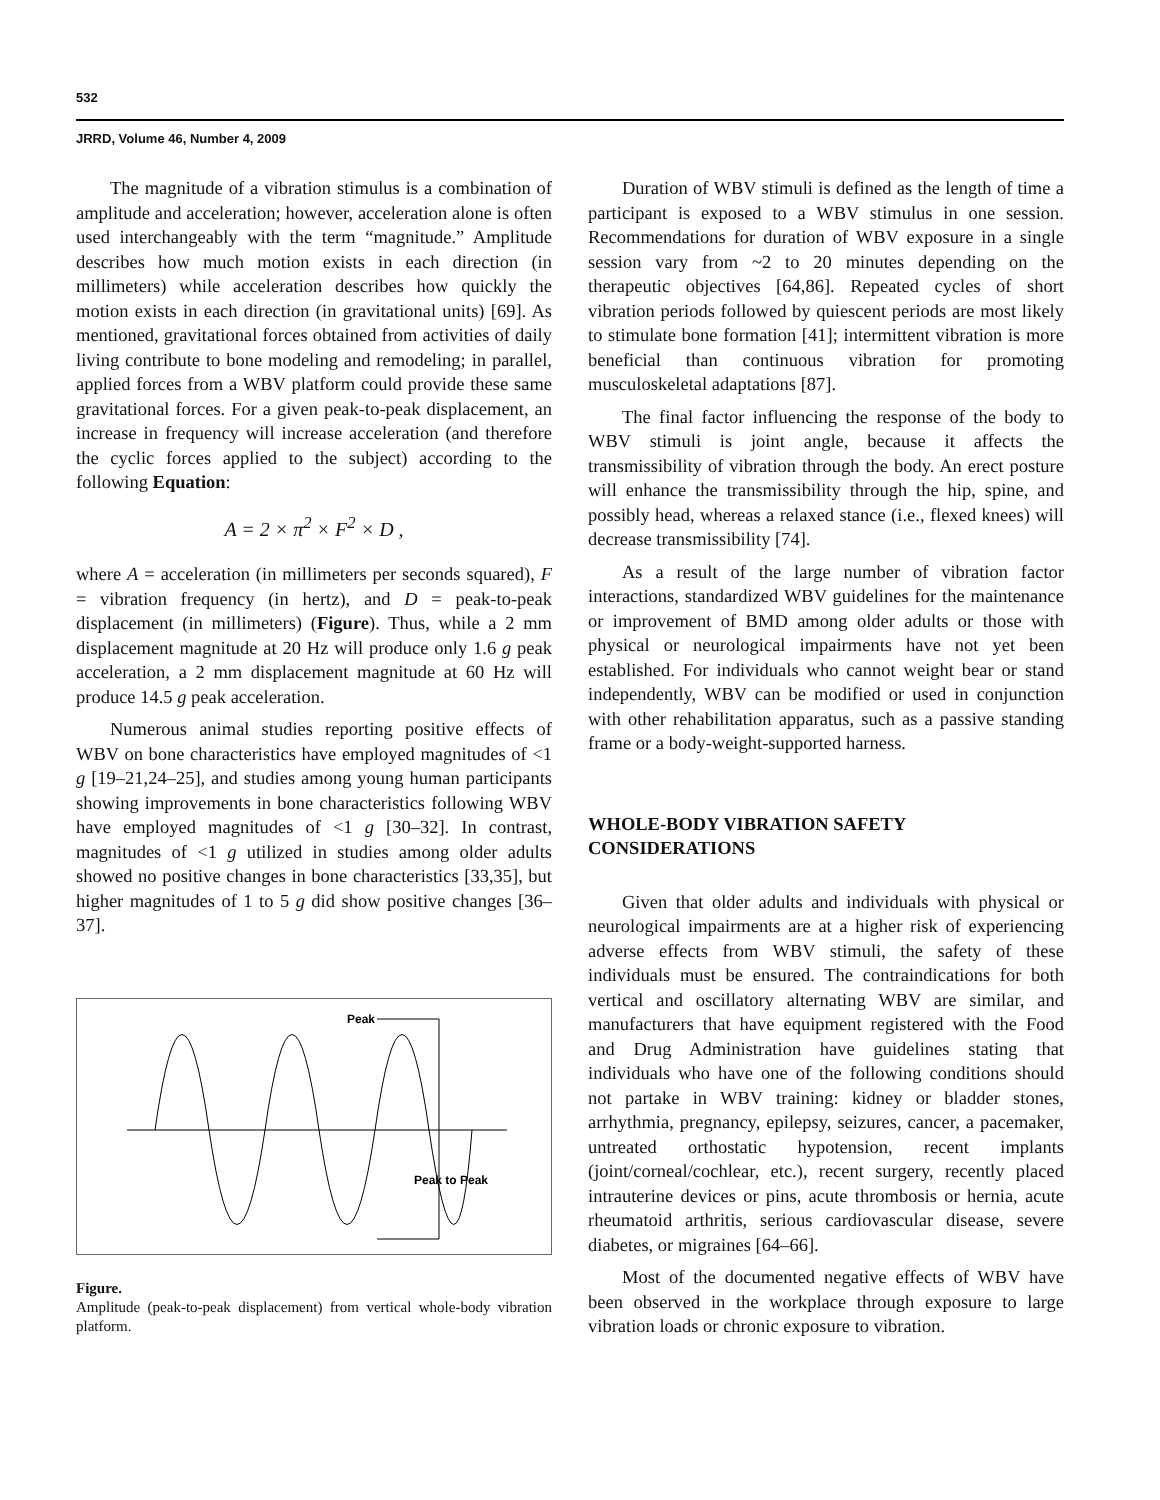532
JRRD, Volume 46, Number 4, 2009
The magnitude of a vibration stimulus is a combination of amplitude and acceleration; however, acceleration alone is often used interchangeably with the term “magnitude.” Amplitude describes how much motion exists in each direction (in millimeters) while acceleration describes how quickly the motion exists in each direction (in gravitational units) [69]. As mentioned, gravitational forces obtained from activities of daily living contribute to bone modeling and remodeling; in parallel, applied forces from a WBV platform could provide these same gravitational forces. For a given peak-to-peak displacement, an increase in frequency will increase acceleration (and therefore the cyclic forces applied to the subject) according to the following Equation:
A = 2 × π<sup>2</sup> × F<sup>2</sup> × D ,
where A = acceleration (in millimeters per seconds squared), F = vibration frequency (in hertz), and D = peak-to-peak displacement (in millimeters) (Figure). Thus, while a 2 mm displacement magnitude at 20 Hz will produce only 1.6 g peak acceleration, a 2 mm displacement magnitude at 60 Hz will produce 14.5 g peak acceleration.
Numerous animal studies reporting positive effects of WBV on bone characteristics have employed magnitudes of <1 g [19–21,24–25], and studies among young human participants showing improvements in bone characteristics following WBV have employed magnitudes of <1 g [30–32]. In contrast, magnitudes of <1 g utilized in studies among older adults showed no positive changes in bone characteristics [33,35], but higher magnitudes of 1 to 5 g did show positive changes [36–37].
Peak
Peak to Peak
Figure.
Amplitude (peak-to-peak displacement) from vertical whole-body vibration platform.
Duration of WBV stimuli is defined as the length of time a participant is exposed to a WBV stimulus in one session. Recommendations for duration of WBV exposure in a single session vary from ~2 to 20 minutes depending on the therapeutic objectives [64,86]. Repeated cycles of short vibration periods followed by quiescent periods are most likely to stimulate bone formation [41]; intermittent vibration is more beneficial than continuous vibration for promoting musculoskeletal adaptations [87].
The final factor influencing the response of the body to WBV stimuli is joint angle, because it affects the transmissibility of vibration through the body. An erect posture will enhance the transmissibility through the hip, spine, and possibly head, whereas a relaxed stance (i.e., flexed knees) will decrease transmissibility [74].
As a result of the large number of vibration factor interactions, standardized WBV guidelines for the maintenance or improvement of BMD among older adults or those with physical or neurological impairments have not yet been established. For individuals who cannot weight bear or stand independently, WBV can be modified or used in conjunction with other rehabilitation apparatus, such as a passive standing frame or a body-weight-supported harness.
WHOLE-BODY VIBRATION SAFETY CONSIDERATIONS
Given that older adults and individuals with physical or neurological impairments are at a higher risk of experiencing adverse effects from WBV stimuli, the safety of these individuals must be ensured. The contraindications for both vertical and oscillatory alternating WBV are similar, and manufacturers that have equipment registered with the Food and Drug Administration have guidelines stating that individuals who have one of the following conditions should not partake in WBV training: kidney or bladder stones, arrhythmia, pregnancy, epilepsy, seizures, cancer, a pacemaker, untreated orthostatic hypotension, recent implants (joint/corneal/cochlear, etc.), recent surgery, recently placed intrauterine devices or pins, acute thrombosis or hernia, acute rheumatoid arthritis, serious cardiovascular disease, severe diabetes, or migraines [64–66].
Most of the documented negative effects of WBV have been observed in the workplace through exposure to large vibration loads or chronic exposure to vibration.